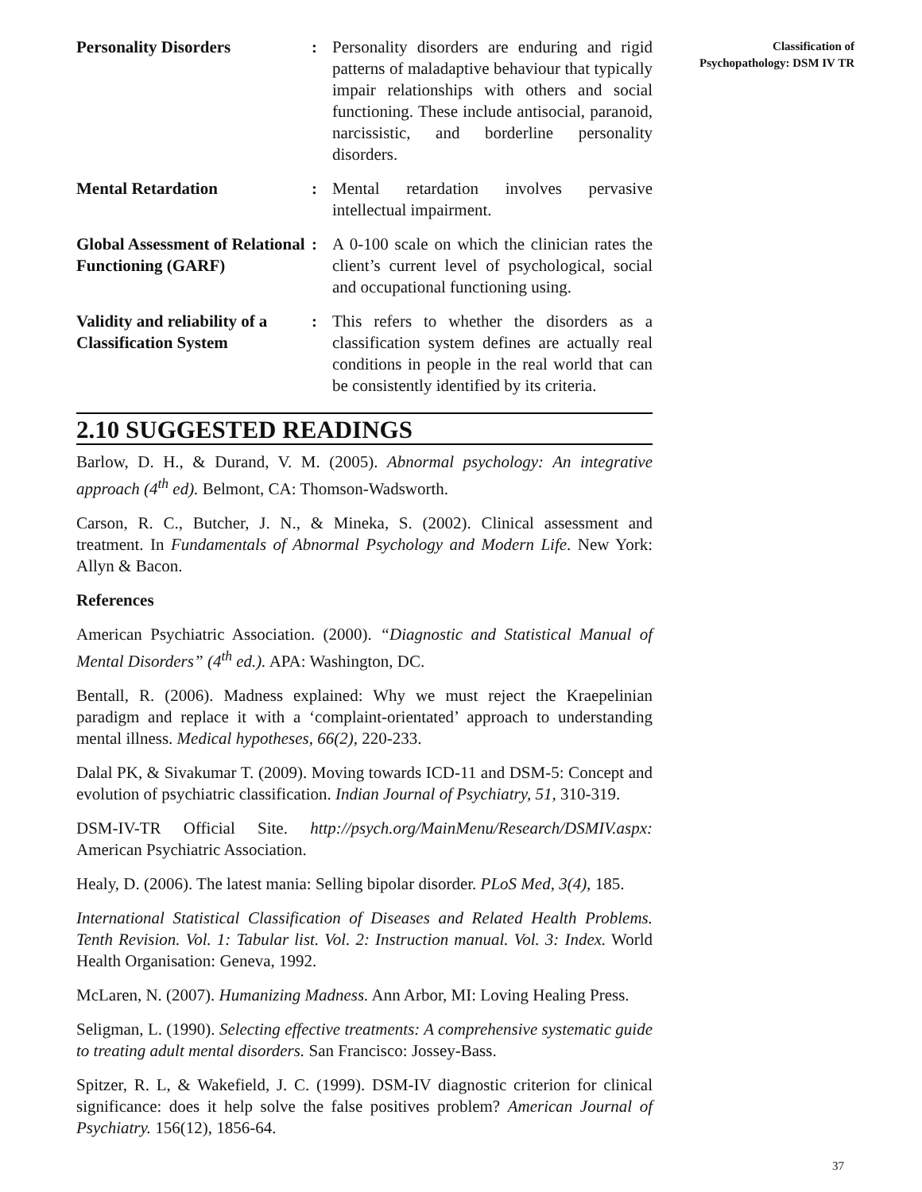Personality Disorders : Personality disorders are enduring and rigid patterns of maladaptive behaviour that typically impair relationships with others and social functioning. These include antisocial, paranoid, narcissistic, and borderline personality disorders.
Mental Retardation : Mental retardation involves pervasive intellectual impairment.
Global Assessment of Relational Functioning (GARF)
: A 0-100 scale on which the clinician rates the client’s current level of psychological, social and occupational functioning using.
Validity and reliability of a Classification System
: This refers to whether the disorders as a classification system defines are actually real conditions in people in the real world that can be consistently identified by its criteria.
2.10 SUGGESTED READINGS
Barlow, D. H., & Durand, V. M. (2005). Abnormal psychology: An integrative approach (4<sup>th</sup> ed). Belmont, CA: Thomson-Wadsworth.
Carson, R. C., Butcher, J. N., & Mineka, S. (2002). Clinical assessment and treatment. In Fundamentals of Abnormal Psychology and Modern Life. New York: Allyn & Bacon.
References
American Psychiatric Association. (2000). “Diagnostic and Statistical Manual of Mental Disorders” (4<sup>th</sup> ed.). APA: Washington, DC.
Bentall, R. (2006). Madness explained: Why we must reject the Kraepelinian paradigm and replace it with a ‘complaint-orientated’ approach to understanding mental illness. Medical hypotheses, 66(2), 220-233.
Dalal PK, & Sivakumar T. (2009). Moving towards ICD-11 and DSM-5: Concept and evolution of psychiatric classification. Indian Journal of Psychiatry, 51, 310-319.
DSM-IV-TR Official Site. http://psych.org/MainMenu/Research/DSMIV.aspx: American Psychiatric Association.
Healy, D. (2006). The latest mania: Selling bipolar disorder. PLoS Med, 3(4), 185.
International Statistical Classification of Diseases and Related Health Problems. Tenth Revision. Vol. 1: Tabular list. Vol. 2: Instruction manual. Vol. 3: Index. World Health Organisation: Geneva, 1992.
McLaren, N. (2007). Humanizing Madness. Ann Arbor, MI: Loving Healing Press.
Seligman, L. (1990). Selecting effective treatments: A comprehensive systematic guide to treating adult mental disorders. San Francisco: Jossey-Bass.
Spitzer, R. L, & Wakefield, J. C. (1999). DSM-IV diagnostic criterion for clinical significance: does it help solve the false positives problem? American Journal of Psychiatry. 156(12), 1856-64.
Classification of
Psychopathology: DSM IV TR
37